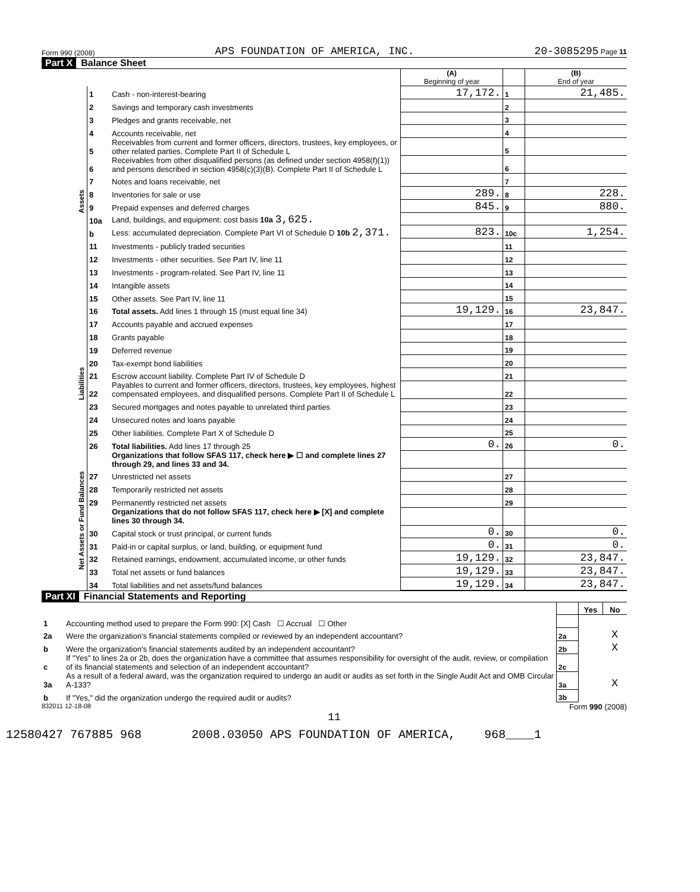Form 990 (2008) APS FOUNDATION OF AMERICA, INC. 20-3085295 Page 11
Part X Balance Sheet
| | | | (A) Beginning of year | | (B) End of year |
| Assets | 1 | Cash - non-interest-bearing | 17,172. | 1 | 21,485. |
| | 2 | Savings and temporary cash investments | | 2 | |
| | 3 | Pledges and grants receivable, net | | 3 | |
| | 4 | Accounts receivable, net | | 4 | |
| | 5 | Receivables from current and former officers, directors, trustees, key employees, or other related parties. Complete Part II of Schedule L | | 5 | |
| | 6 | Receivables from other disqualified persons (as defined under section 4958(f)(1)) and persons described in section 4958(c)(3)(B). Complete Part II of Schedule L | | 6 | |
| | 7 | Notes and loans receivable, net | | 7 | |
| | 8 | Inventories for sale or use | 289. | 8 | 228. |
| | 9 | Prepaid expenses and deferred charges | 845. | 9 | 880. |
| | 10a | Land, buildings, and equipment: cost basis 10a 3,625. | | | |
| | b | Less: accumulated depreciation. Complete Part VI of Schedule D 10b 2,371. | 823. | 10c | 1,254. |
| | 11 | Investments - publicly traded securities | | 11 | |
| | 12 | Investments - other securities. See Part IV, line 11 | | 12 | |
| | 13 | Investments - program-related. See Part IV, line 11 | | 13 | |
| | 14 | Intangible assets | | 14 | |
| | 15 | Other assets. See Part IV, line 11 | | 15 | |
| | 16 | Total assets. Add lines 1 through 15 (must equal line 34) | 19,129. | 16 | 23,847. |
| Liabilities | 17 | Accounts payable and accrued expenses | | 17 | |
| | 18 | Grants payable | | 18 | |
| | 19 | Deferred revenue | | 19 | |
| | 20 | Tax-exempt bond liabilities | | 20 | |
| | 21 | Escrow account liability. Complete Part IV of Schedule D | | 21 | |
| | 22 | Payables to current and former officers, directors, trustees, key employees, highest compensated employees, and disqualified persons. Complete Part II of Schedule L | | 22 | |
| | 23 | Secured mortgages and notes payable to unrelated third parties | | 23 | |
| | 24 | Unsecured notes and loans payable | | 24 | |
| | 25 | Other liabilities. Complete Part X of Schedule D | | 25 | |
| | 26 | Total liabilities. Add lines 17 through 25 | 0. | 26 | 0. |
| Net Assets or Fund Balances | | Organizations that follow SFAS 117, check here ▶ ☐ and complete lines 27 through 29, and lines 33 and 34. | | | |
| | 27 | Unrestricted net assets | | 27 | |
| | 28 | Temporarily restricted net assets | | 28 | |
| | 29 | Permanently restricted net assets | | 29 | |
| | | Organizations that do not follow SFAS 117, check here ▶ [X] and complete lines 30 through 34. | | | |
| | 30 | Capital stock or trust principal, or current funds | 0. | 30 | 0. |
| | 31 | Paid-in or capital surplus, or land, building, or equipment fund | 0. | 31 | 0. |
| | 32 | Retained earnings, endowment, accumulated income, or other funds | 19,129. | 32 | 23,847. |
| | 33 | Total net assets or fund balances | 19,129. | 33 | 23,847. |
| | 34 | Total liabilities and net assets/fund balances | 19,129. | 34 | 23,847. |
Part XI Financial Statements and Reporting
| | | | Yes | No |
| 1 | Accounting method used to prepare the Form 990: [X] Cash ☐ Accrual ☐ Other | | | |
| 2a | Were the organization's financial statements compiled or reviewed by an independent accountant? | 2a | | X |
| b | Were the organization's financial statements audited by an independent accountant? | 2b | | X |
| c | If "Yes" to lines 2a or 2b, does the organization have a committee that assumes responsibility for oversight of the audit, review, or compilation of its financial statements and selection of an independent accountant? | 2c | | |
| 3a | As a result of a federal award, was the organization required to undergo an audit or audits as set forth in the Single Audit Act and OMB Circular A-133? | 3a | | X |
| b | If "Yes," did the organization undergo the required audit or audits? | 3b | | |
832011 12-18-08 Form 990 (2008)
11
12580427 767885 968 2008.03050 APS FOUNDATION OF AMERICA, 968____1